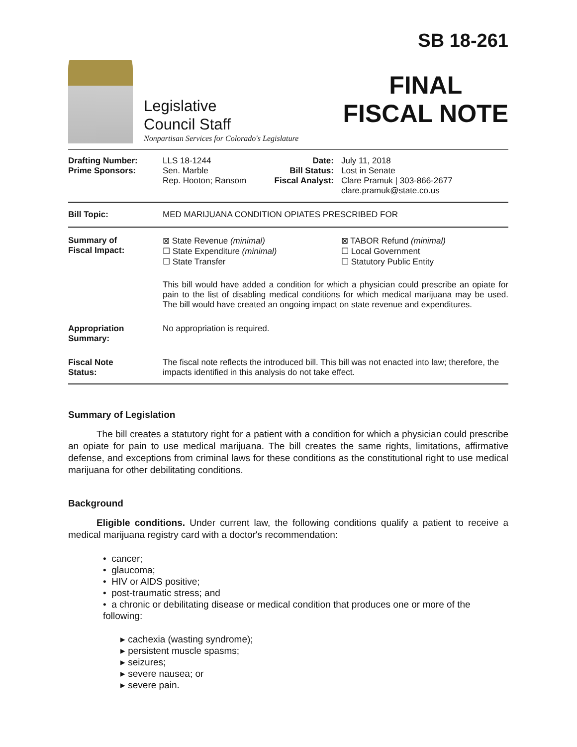Legislative
Council Staff
Nonpartisan Services for Colorado's Legislature
SB 18-261
FINAL
FISCAL NOTE
| Drafting Number: Prime Sponsors: | LLS 18-1244 Sen. Marble Rep. Hooton; Ransom | Date: Bill Status: Fiscal Analyst: | July 11, 2018 Lost in Senate Clare Pramuk / 303-866-2677 clare.pramuk@state.co.us |
| Bill Topic: | MED MARIJUANA CONDITION OPIATES PRESCRIBED FOR | | |
| Summary of Fiscal Impact: | ⊠ State Revenue (minimal) ☐ State Expenditure (minimal) ☐ State Transfer | | ⊠ TABOR Refund (minimal) ☐ Local Government ☐ Statutory Public Entity |
| | This bill would have added a condition for which a physician could prescribe an opiate for pain to the list of disabling medical conditions for which medical marijuana may be used. The bill would have created an ongoing impact on state revenue and expenditures. | | |
| Appropriation Summary: | No appropriation is required. | | |
| Fiscal Note Status: | The fiscal note reflects the introduced bill. This bill was not enacted into law; therefore, the impacts identified in this analysis do not take effect. | | |
Summary of Legislation
   The bill creates a statutory right for a patient with a condition for which a physician could prescribe an opiate for pain to use medical marijuana. The bill creates the same rights, limitations, affirmative defense, and exceptions from criminal laws for these conditions as the constitutional right to use medical marijuana for other debilitating conditions.
Background
   Eligible conditions. Under current law, the following conditions qualify a patient to receive a medical marijuana registry card with a doctor's recommendation:
• cancer;
• glaucoma;
• HIV or AIDS positive;
• post-traumatic stress; and
• a chronic or debilitating disease or medical condition that produces one or more of the following:
▸ cachexia (wasting syndrome);
▸ persistent muscle spasms;
▸ seizures;
▸ severe nausea; or
▸ severe pain.